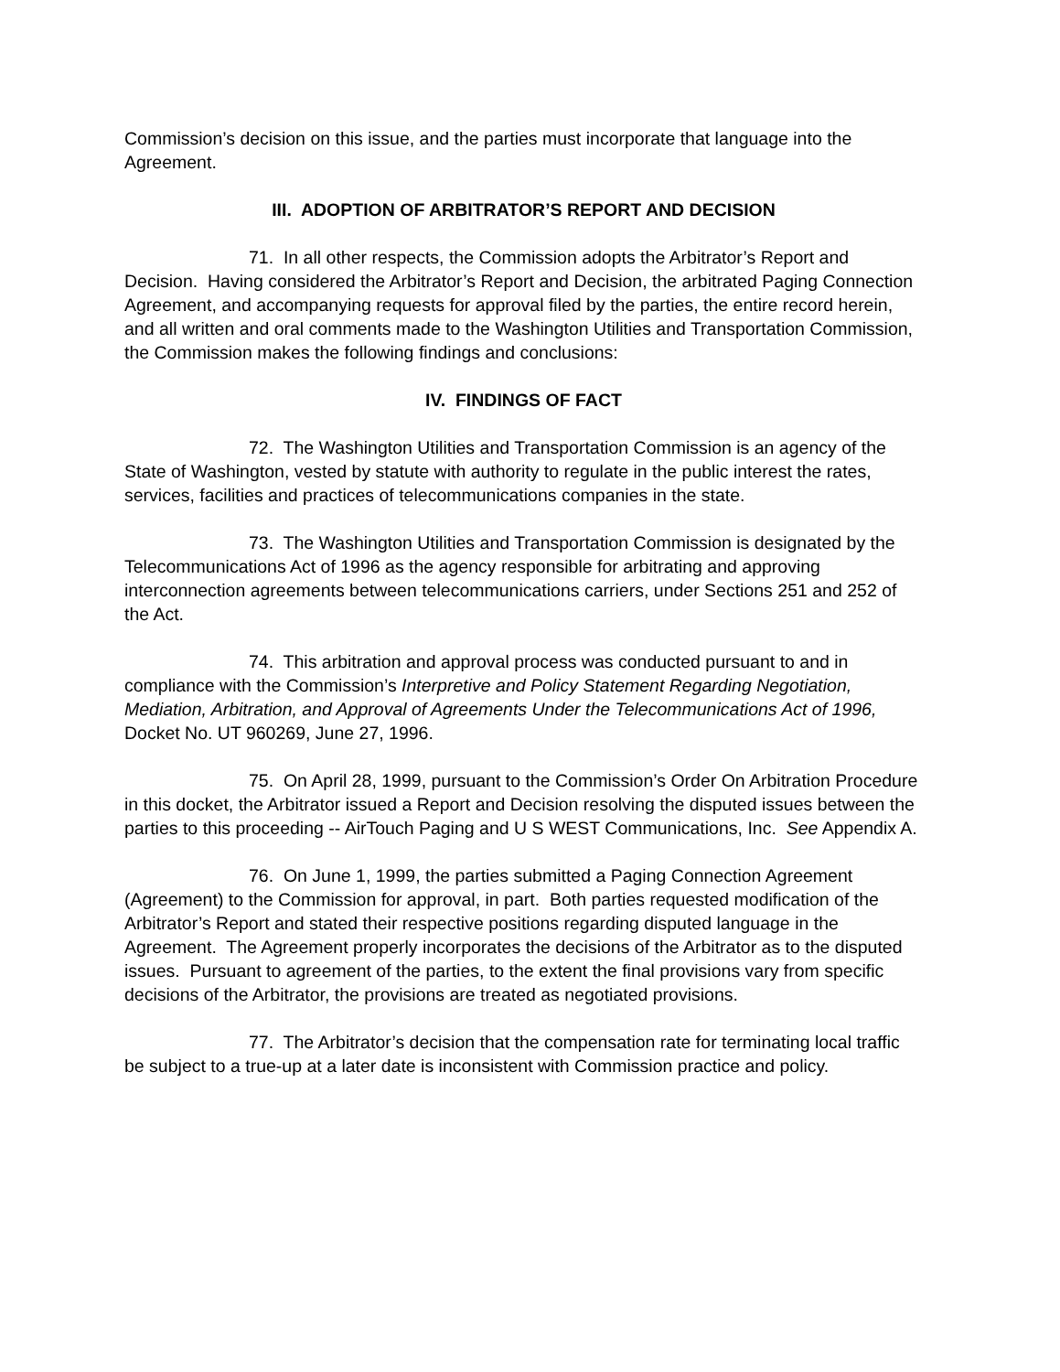Commission’s decision on this issue, and the parties must incorporate that language into the Agreement.
III. ADOPTION OF ARBITRATOR’S REPORT AND DECISION
71. In all other respects, the Commission adopts the Arbitrator’s Report and Decision. Having considered the Arbitrator’s Report and Decision, the arbitrated Paging Connection Agreement, and accompanying requests for approval filed by the parties, the entire record herein, and all written and oral comments made to the Washington Utilities and Transportation Commission, the Commission makes the following findings and conclusions:
IV. FINDINGS OF FACT
72. The Washington Utilities and Transportation Commission is an agency of the State of Washington, vested by statute with authority to regulate in the public interest the rates, services, facilities and practices of telecommunications companies in the state.
73. The Washington Utilities and Transportation Commission is designated by the Telecommunications Act of 1996 as the agency responsible for arbitrating and approving interconnection agreements between telecommunications carriers, under Sections 251 and 252 of the Act.
74. This arbitration and approval process was conducted pursuant to and in compliance with the Commission’s Interpretive and Policy Statement Regarding Negotiation, Mediation, Arbitration, and Approval of Agreements Under the Telecommunications Act of 1996, Docket No. UT 960269, June 27, 1996.
75. On April 28, 1999, pursuant to the Commission’s Order On Arbitration Procedure in this docket, the Arbitrator issued a Report and Decision resolving the disputed issues between the parties to this proceeding -- AirTouch Paging and U S WEST Communications, Inc. See Appendix A.
76. On June 1, 1999, the parties submitted a Paging Connection Agreement (Agreement) to the Commission for approval, in part. Both parties requested modification of the Arbitrator’s Report and stated their respective positions regarding disputed language in the Agreement. The Agreement properly incorporates the decisions of the Arbitrator as to the disputed issues. Pursuant to agreement of the parties, to the extent the final provisions vary from specific decisions of the Arbitrator, the provisions are treated as negotiated provisions.
77. The Arbitrator’s decision that the compensation rate for terminating local traffic be subject to a true-up at a later date is inconsistent with Commission practice and policy.